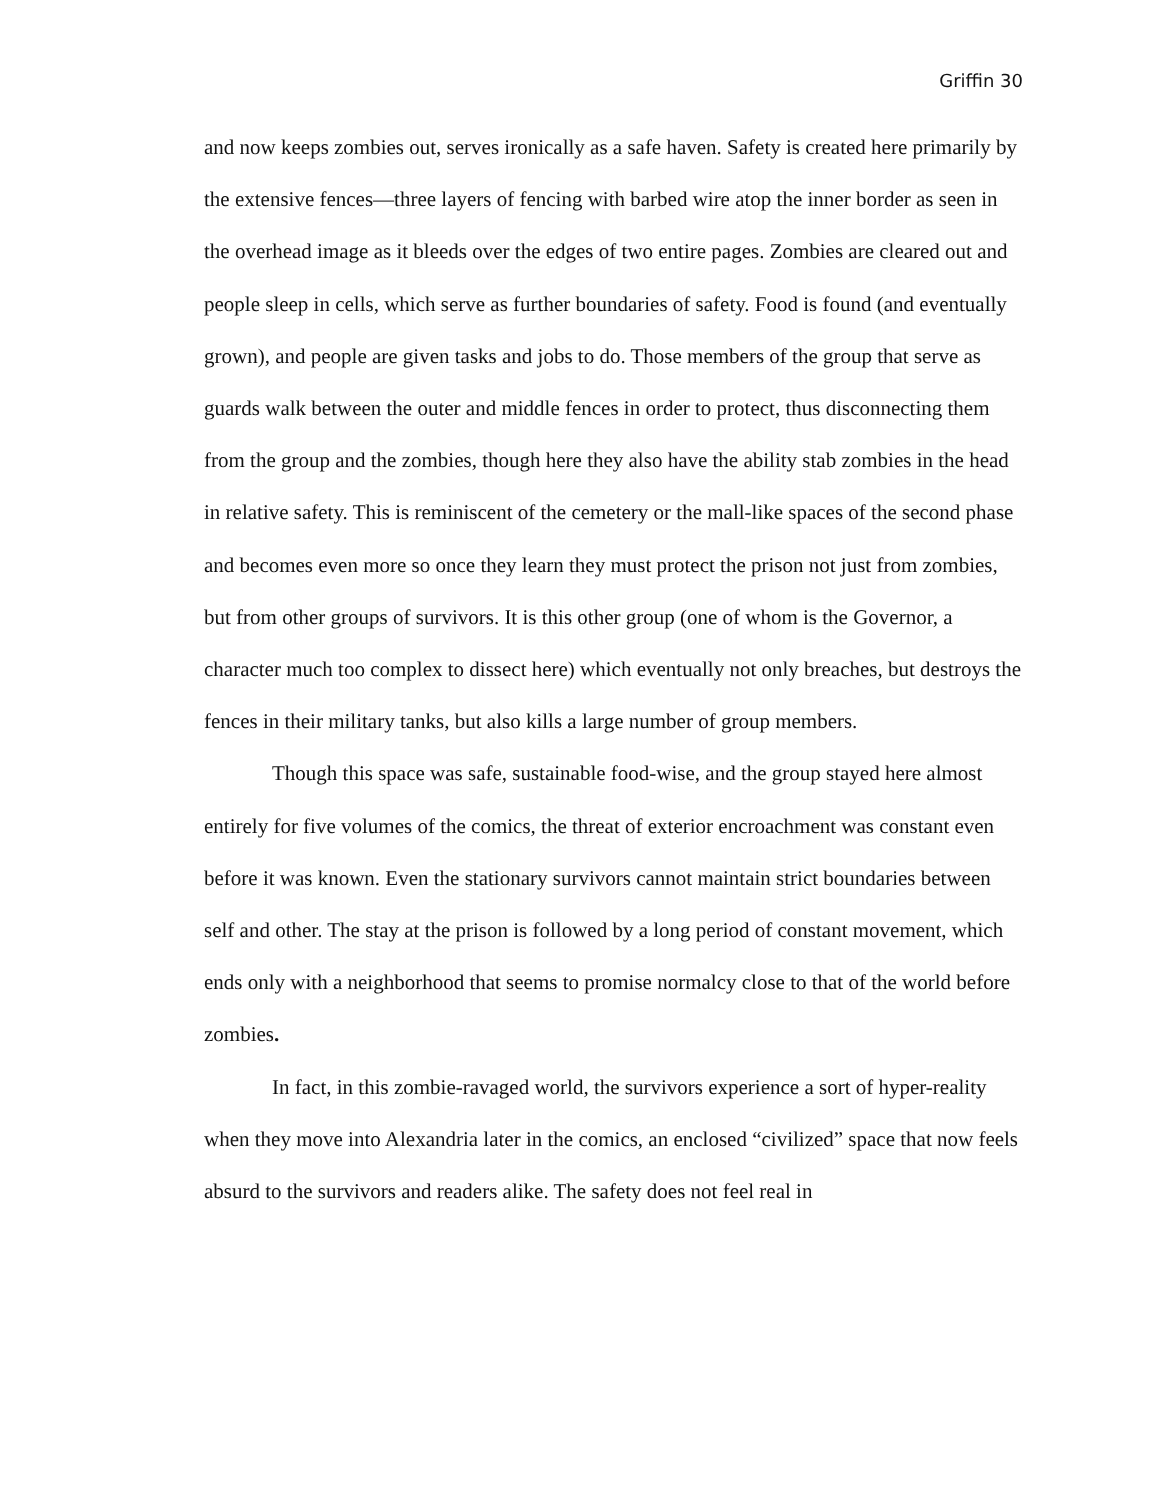Griffin 30
and now keeps zombies out, serves ironically as a safe haven. Safety is created here primarily by the extensive fences—three layers of fencing with barbed wire atop the inner border as seen in the overhead image as it bleeds over the edges of two entire pages. Zombies are cleared out and people sleep in cells, which serve as further boundaries of safety. Food is found (and eventually grown), and people are given tasks and jobs to do. Those members of the group that serve as guards walk between the outer and middle fences in order to protect, thus disconnecting them from the group and the zombies, though here they also have the ability stab zombies in the head in relative safety. This is reminiscent of the cemetery or the mall-like spaces of the second phase and becomes even more so once they learn they must protect the prison not just from zombies, but from other groups of survivors. It is this other group (one of whom is the Governor, a character much too complex to dissect here) which eventually not only breaches, but destroys the fences in their military tanks, but also kills a large number of group members.
Though this space was safe, sustainable food-wise, and the group stayed here almost entirely for five volumes of the comics, the threat of exterior encroachment was constant even before it was known. Even the stationary survivors cannot maintain strict boundaries between self and other. The stay at the prison is followed by a long period of constant movement, which ends only with a neighborhood that seems to promise normalcy close to that of the world before zombies.
In fact, in this zombie-ravaged world, the survivors experience a sort of hyper-reality when they move into Alexandria later in the comics, an enclosed “civilized” space that now feels absurd to the survivors and readers alike. The safety does not feel real in